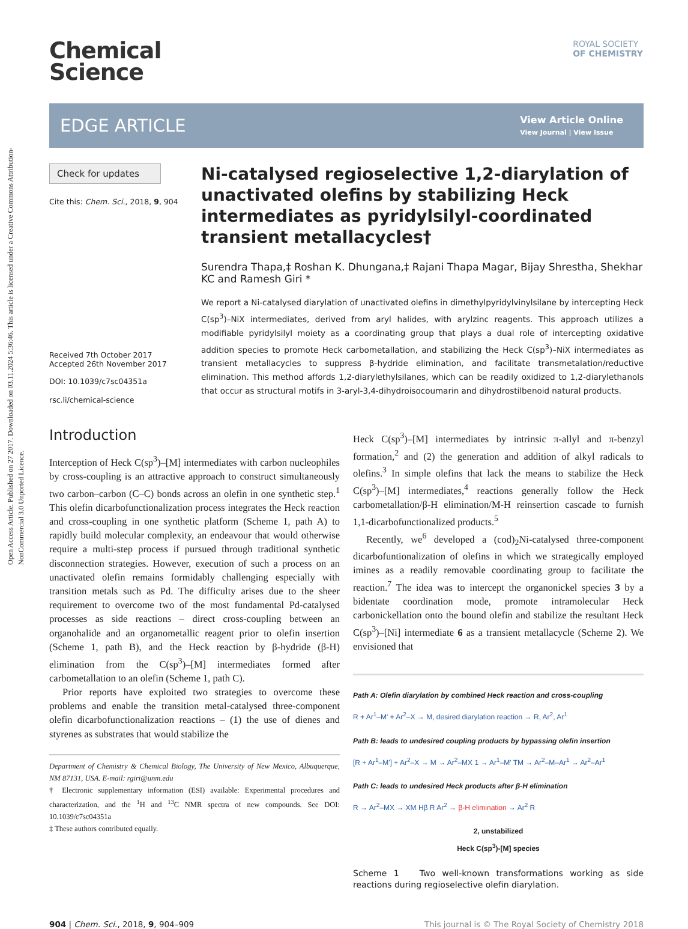Open Access Article. Published on 27 2017. Downloaded on 03.11.2024 5:36:46. This article is licensed under a Creative Commons Attribution-NonCommercial 3.0 Unported Licence.
ROYAL SOCIETY
OF CHEMISTRY
Chemical
Science
EDGE ARTICLE
View Article Online
View Journal | View Issue
Check for updates
Cite this: Chem. Sci., 2018, 9, 904
Received 7th October 2017
Accepted 26th November 2017
DOI: 10.1039/c7sc04351a
rsc.li/chemical-science
Ni-catalysed regioselective 1,2-diarylation of unactivated olefins by stabilizing Heck intermediates as pyridylsilyl-coordinated transient metallacycles†
Surendra Thapa,‡ Roshan K. Dhungana,‡ Rajani Thapa Magar, Bijay Shrestha, Shekhar KC and Ramesh Giri *
We report a Ni-catalysed diarylation of unactivated olefins in dimethylpyridylvinylsilane by intercepting Heck C(sp<sup>3</sup>)–NiX intermediates, derived from aryl halides, with arylzinc reagents. This approach utilizes a modifiable pyridylsilyl moiety as a coordinating group that plays a dual role of intercepting oxidative addition species to promote Heck carbometallation, and stabilizing the Heck C(sp<sup>3</sup>)–NiX intermediates as transient metallacycles to suppress β-hydride elimination, and facilitate transmetalation/reductive elimination. This method affords 1,2-diarylethylsilanes, which can be readily oxidized to 1,2-diarylethanols that occur as structural motifs in 3-aryl-3,4-dihydroisocoumarin and dihydrostilbenoid natural products.
Introduction
Interception of Heck C(sp<sup>3</sup>)–[M] intermediates with carbon nucleophiles by cross-coupling is an attractive approach to construct simultaneously two carbon–carbon (C–C) bonds across an olefin in one synthetic step.<sup>1</sup> This olefin dicarbofunctionalization process integrates the Heck reaction and cross-coupling in one synthetic platform (Scheme 1, path A) to rapidly build molecular complexity, an endeavour that would otherwise require a multi-step process if pursued through traditional synthetic disconnection strategies. However, execution of such a process on an unactivated olefin remains formidably challenging especially with transition metals such as Pd. The difficulty arises due to the sheer requirement to overcome two of the most fundamental Pd-catalysed processes as side reactions – direct cross-coupling between an organohalide and an organometallic reagent prior to olefin insertion (Scheme 1, path B), and the Heck reaction by β-hydride (β-H) elimination from the C(sp<sup>3</sup>)–[M] intermediates formed after carbometallation to an olefin (Scheme 1, path C).
Prior reports have exploited two strategies to overcome these problems and enable the transition metal-catalysed three-component olefin dicarbofunctionalization reactions – (1) the use of dienes and styrenes as substrates that would stabilize the
Department of Chemistry & Chemical Biology, The University of New Mexico, Albuquerque, NM 87131, USA. E-mail: rgiri@unm.edu
† Electronic supplementary information (ESI) available: Experimental procedures and characterization, and the <sup>1</sup>H and <sup>13</sup>C NMR spectra of new compounds. See DOI: 10.1039/c7sc04351a
‡ These authors contributed equally.
Heck C(sp<sup>3</sup>)–[M] intermediates by intrinsic π-allyl and π-benzyl formation,<sup>2</sup> and (2) the generation and addition of alkyl radicals to olefins.<sup>3</sup> In simple olefins that lack the means to stabilize the Heck C(sp<sup>3</sup>)–[M] intermediates,<sup>4</sup> reactions generally follow the Heck carbometallation/β-H elimination/M-H reinsertion cascade to furnish 1,1-dicarbofunctionalized products.<sup>5</sup>
Recently, we<sup>6</sup> developed a (cod)<sub>2</sub>Ni-catalysed three-component dicarbofuntionalization of olefins in which we strategically employed imines as a readily removable coordinating group to facilitate the reaction.<sup>7</sup> The idea was to intercept the organonickel species 3 by a bidentate coordination mode, promote intramolecular Heck carbonickellation onto the bound olefin and stabilize the resultant Heck C(sp<sup>3</sup>)–[Ni] intermediate 6 as a transient metallacycle (Scheme 2). We envisioned that
Path A: Olefin diarylation by combined Heck reaction and cross-coupling
R + Ar<sup>1</sup>–M' + Ar<sup>2</sup>–X → M, desired diarylation reaction → R, Ar<sup>2</sup>, Ar<sup>1</sup>
Path B: leads to undesired coupling products by bypassing olefin insertion
[R + Ar<sup>1</sup>–M'] + Ar<sup>2</sup>–X → M → Ar<sup>2</sup>–MX 1 → Ar<sup>1</sup>–M' TM → Ar<sup>2</sup>–M–Ar<sup>1</sup> → Ar<sup>2</sup>–Ar<sup>1</sup>
Path C: leads to undesired Heck products after β-H elimination
R → Ar<sup>2</sup>–MX → XM Hβ R Ar<sup>2</sup> → β-H elimination → Ar<sup>2</sup> R
2, unstabilized
Heck C(sp<sup>3</sup>)-[M] species
Scheme 1 Two well-known transformations working as side reactions during regioselective olefin diarylation.
904 | Chem. Sci., 2018, 9, 904–909 This journal is © The Royal Society of Chemistry 2018